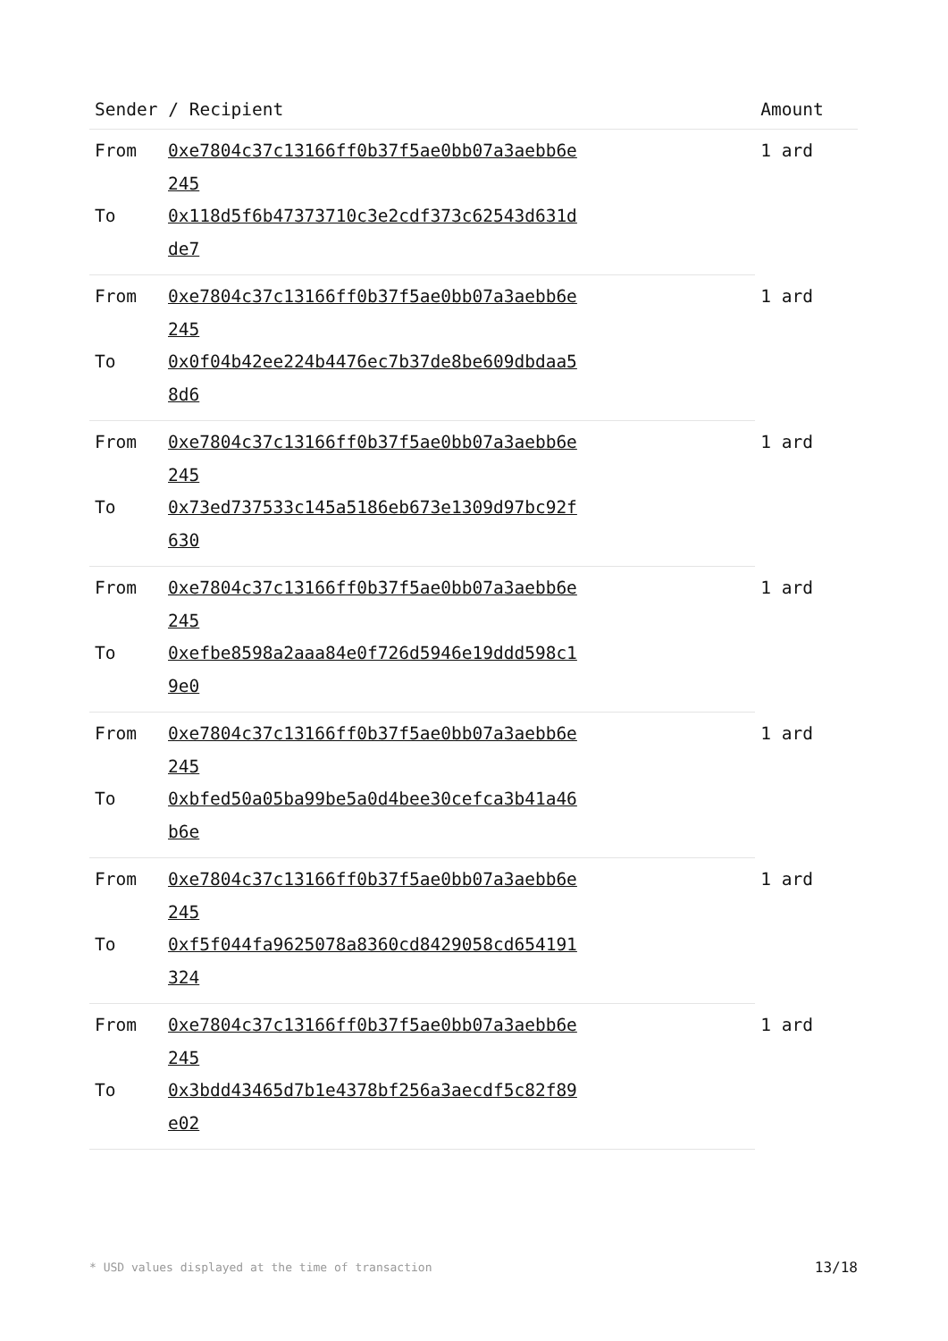| Sender / Recipient | | Amount |
| --- | --- | --- |
| From | 0xe7804c37c13166ff0b37f5ae0bb07a3aebb6e245 | 1 ard |
| To | 0x118d5f6b47373710c3e2cdf373c62543d631dde7 | |
| From | 0xe7804c37c13166ff0b37f5ae0bb07a3aebb6e245 | 1 ard |
| To | 0x0f04b42ee224b4476ec7b37de8be609dbdaa58d6 | |
| From | 0xe7804c37c13166ff0b37f5ae0bb07a3aebb6e245 | 1 ard |
| To | 0x73ed737533c145a5186eb673e1309d97bc92f630 | |
| From | 0xe7804c37c13166ff0b37f5ae0bb07a3aebb6e245 | 1 ard |
| To | 0xefbe8598a2aaa84e0f726d5946e19ddd598c19e0 | |
| From | 0xe7804c37c13166ff0b37f5ae0bb07a3aebb6e245 | 1 ard |
| To | 0xbfed50a05ba99be5a0d4bee30cefca3b41a46b6e | |
| From | 0xe7804c37c13166ff0b37f5ae0bb07a3aebb6e245 | 1 ard |
| To | 0xf5f044fa9625078a8360cd8429058cd654191324 | |
| From | 0xe7804c37c13166ff0b37f5ae0bb07a3aebb6e245 | 1 ard |
| To | 0x3bdd43465d7b1e4378bf256a3aecdf5c82f89e02 | |
* USD values displayed at the time of transaction 13/18